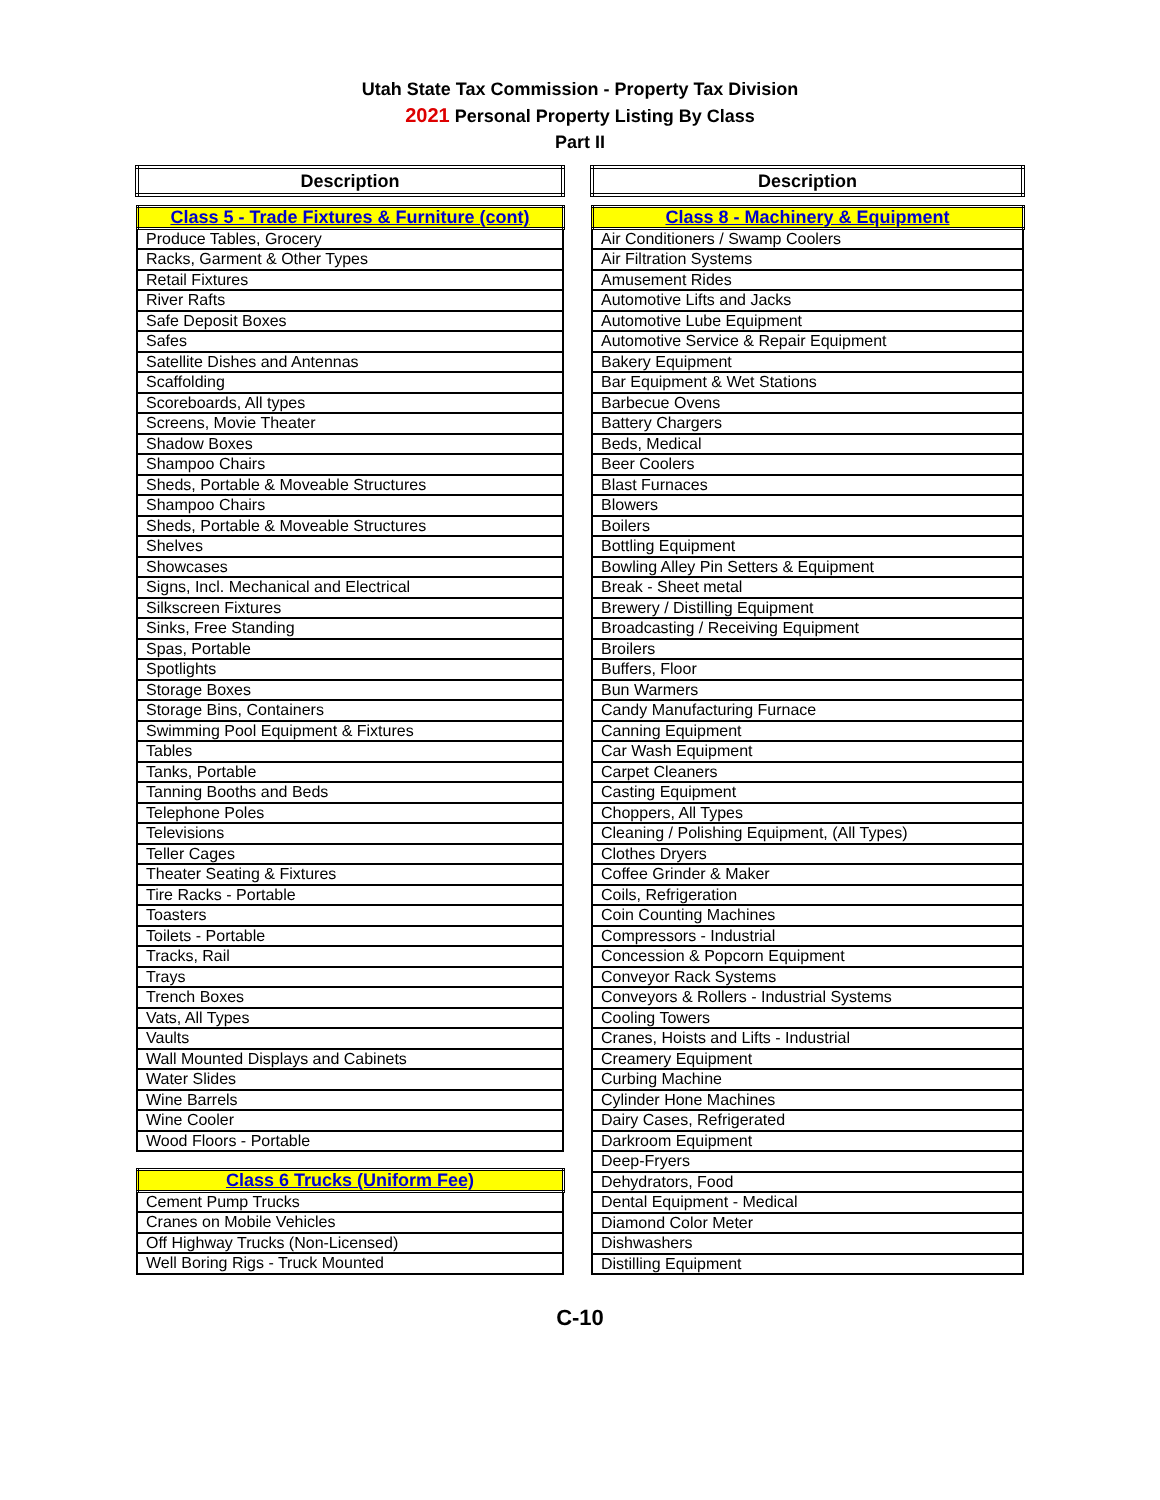Utah State Tax Commission - Property Tax Division
2021 Personal Property Listing By Class
Part II
| Description |
| --- |
| Class 5 - Trade Fixtures & Furniture (cont) |
| Produce Tables, Grocery |
| Racks, Garment & Other Types |
| Retail Fixtures |
| River Rafts |
| Safe Deposit Boxes |
| Safes |
| Satellite Dishes and Antennas |
| Scaffolding |
| Scoreboards, All types |
| Screens, Movie Theater |
| Shadow Boxes |
| Shampoo Chairs |
| Sheds, Portable & Moveable Structures |
| Shampoo Chairs |
| Sheds, Portable & Moveable Structures |
| Shelves |
| Showcases |
| Signs, Incl. Mechanical and Electrical |
| Silkscreen Fixtures |
| Sinks, Free Standing |
| Spas, Portable |
| Spotlights |
| Storage Boxes |
| Storage Bins, Containers |
| Swimming Pool Equipment & Fixtures |
| Tables |
| Tanks, Portable |
| Tanning Booths and Beds |
| Telephone Poles |
| Televisions |
| Teller Cages |
| Theater Seating & Fixtures |
| Tire Racks - Portable |
| Toasters |
| Toilets - Portable |
| Tracks, Rail |
| Trays |
| Trench Boxes |
| Vats, All Types |
| Vaults |
| Wall Mounted Displays and Cabinets |
| Water Slides |
| Wine Barrels |
| Wine Cooler |
| Wood Floors - Portable |
| Class 6 Trucks (Uniform Fee) |
| Cement Pump Trucks |
| Cranes on Mobile Vehicles |
| Off Highway Trucks (Non-Licensed) |
| Well Boring Rigs - Truck Mounted |
| Description |
| --- |
| Class 8 - Machinery & Equipment |
| Air Conditioners / Swamp Coolers |
| Air Filtration Systems |
| Amusement Rides |
| Automotive Lifts and Jacks |
| Automotive Lube Equipment |
| Automotive Service & Repair Equipment |
| Bakery Equipment |
| Bar Equipment & Wet Stations |
| Barbecue Ovens |
| Battery Chargers |
| Beds, Medical |
| Beer Coolers |
| Blast Furnaces |
| Blowers |
| Boilers |
| Bottling Equipment |
| Bowling Alley Pin Setters & Equipment |
| Break - Sheet metal |
| Brewery / Distilling Equipment |
| Broadcasting / Receiving Equipment |
| Broilers |
| Buffers, Floor |
| Bun Warmers |
| Candy Manufacturing Furnace |
| Canning Equipment |
| Car Wash Equipment |
| Carpet Cleaners |
| Casting Equipment |
| Choppers, All Types |
| Cleaning / Polishing Equipment, (All Types) |
| Clothes Dryers |
| Coffee Grinder & Maker |
| Coils, Refrigeration |
| Coin Counting Machines |
| Compressors - Industrial |
| Concession & Popcorn Equipment |
| Conveyor Rack Systems |
| Conveyors & Rollers - Industrial Systems |
| Cooling Towers |
| Cranes, Hoists and Lifts - Industrial |
| Creamery Equipment |
| Curbing Machine |
| Cylinder Hone Machines |
| Dairy Cases, Refrigerated |
| Darkroom Equipment |
| Deep-Fryers |
| Dehydrators, Food |
| Dental Equipment - Medical |
| Diamond Color Meter |
| Dishwashers |
| Distilling Equipment |
C-10